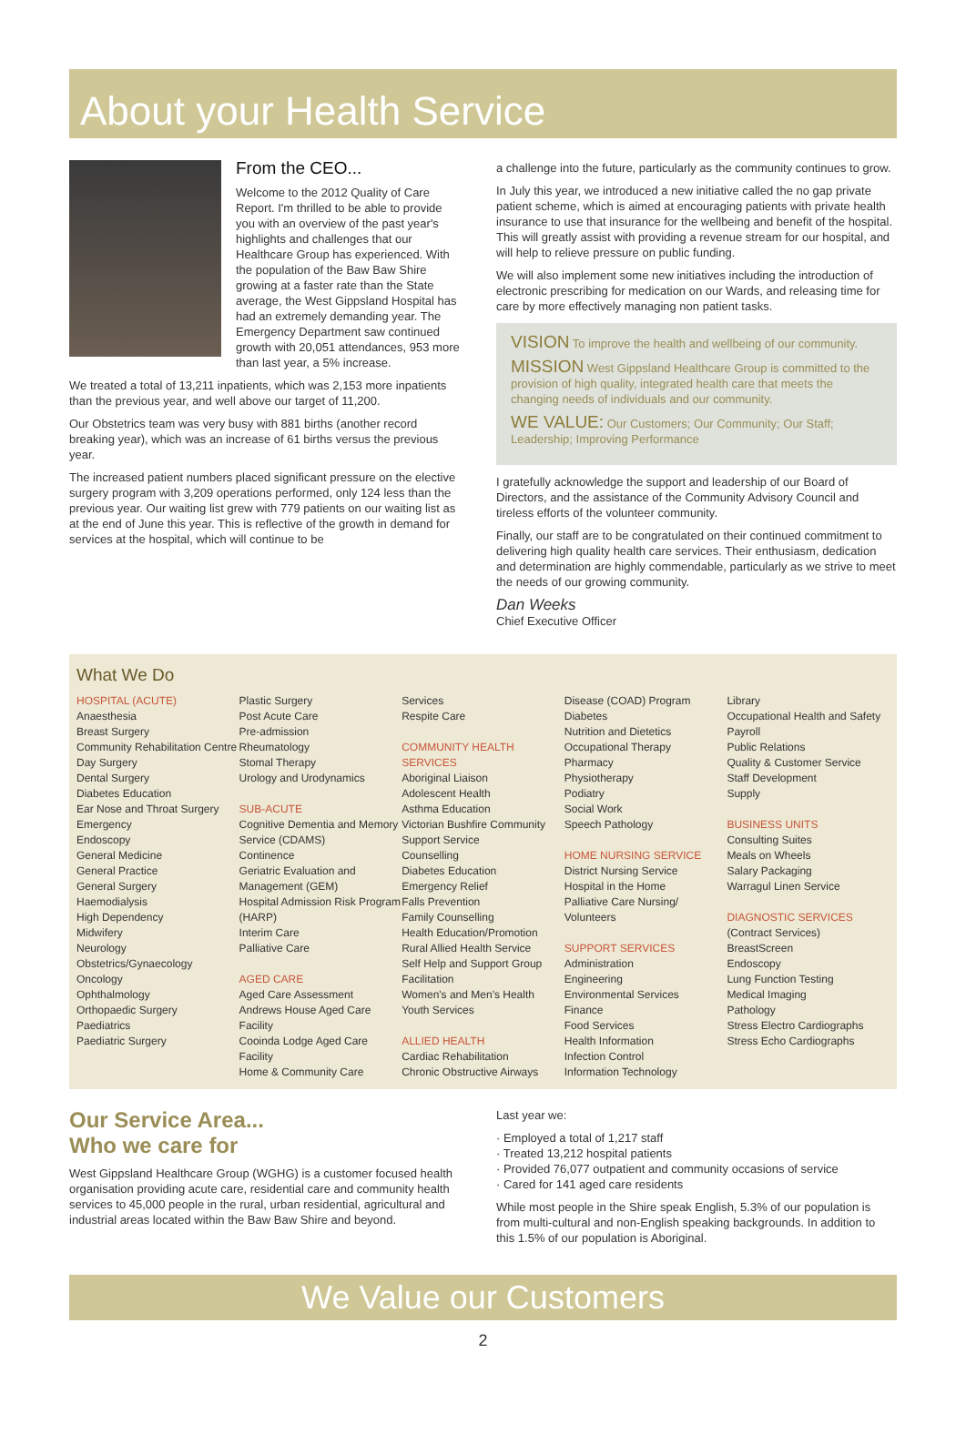About your Health Service
From the CEO...
Welcome to the 2012 Quality of Care Report. I'm thrilled to be able to provide you with an overview of the past year's highlights and challenges that our Healthcare Group has experienced. With the population of the Baw Baw Shire growing at a faster rate than the State average, the West Gippsland Hospital has had an extremely demanding year. The Emergency Department saw continued growth with 20,051 attendances, 953 more than last year, a 5% increase.
We treated a total of 13,211 inpatients, which was 2,153 more inpatients than the previous year, and well above our target of 11,200.
Our Obstetrics team was very busy with 881 births (another record breaking year), which was an increase of 61 births versus the previous year.
The increased patient numbers placed significant pressure on the elective surgery program with 3,209 operations performed, only 124 less than the previous year. Our waiting list grew with 779 patients on our waiting list as at the end of June this year. This is reflective of the growth in demand for services at the hospital, which will continue to be
a challenge into the future, particularly as the community continues to grow.
In July this year, we introduced a new initiative called the no gap private patient scheme, which is aimed at encouraging patients with private health insurance to use that insurance for the wellbeing and benefit of the hospital. This will greatly assist with providing a revenue stream for our hospital, and will help to relieve pressure on public funding.
We will also implement some new initiatives including the introduction of electronic prescribing for medication on our Wards, and releasing time for care by more effectively managing non patient tasks.
VISION To improve the health and wellbeing of our community.
MISSION West Gippsland Healthcare Group is committed to the provision of high quality, integrated health care that meets the changing needs of individuals and our community.
WE VALUE: Our Customers; Our Community; Our Staff; Leadership; Improving Performance
I gratefully acknowledge the support and leadership of our Board of Directors, and the assistance of the Community Advisory Council and tireless efforts of the volunteer community.
Finally, our staff are to be congratulated on their continued commitment to delivering high quality health care services. Their enthusiasm, dedication and determination are highly commendable, particularly as we strive to meet the needs of our growing community.
Dan Weeks
Chief Executive Officer
What We Do
HOSPITAL (ACUTE)
Anaesthesia
Breast Surgery
Community Rehabilitation Centre
Day Surgery
Dental Surgery
Diabetes Education
Ear Nose and Throat Surgery
Emergency
Endoscopy
General Medicine
General Practice
General Surgery
Haemodialysis
High Dependency
Midwifery
Neurology
Obstetrics/Gynaecology
Oncology
Ophthalmology
Orthopaedic Surgery
Paediatrics
Paediatric Surgery
Plastic Surgery
Post Acute Care
Pre-admission
Rheumatology
Stomal Therapy
Urology and Urodynamics
SUB-ACUTE
Cognitive Dementia and Memory Service (CDAMS)
Continence
Geriatric Evaluation and Management (GEM)
Hospital Admission Risk Program (HARP)
Interim Care
Palliative Care
AGED CARE
Aged Care Assessment
Andrews House Aged Care Facility
Cooinda Lodge Aged Care Facility
Home & Community Care
Services
Respite Care
COMMUNITY HEALTH SERVICES
Aboriginal Liaison
Adolescent Health
Asthma Education
Victorian Bushfire Community Support Service
Counselling
Diabetes Education
Emergency Relief
Falls Prevention
Family Counselling
Health Education/Promotion
Rural Allied Health Service
Self Help and Support Group Facilitation
Women's and Men's Health
Youth Services
ALLIED HEALTH
Cardiac Rehabilitation
Chronic Obstructive Airways
Disease (COAD) Program
Diabetes
Nutrition and Dietetics
Occupational Therapy
Pharmacy
Physiotherapy
Podiatry
Social Work
Speech Pathology
HOME NURSING SERVICE
District Nursing Service
Hospital in the Home
Palliative Care Nursing/ Volunteers
SUPPORT SERVICES
Administration
Engineering
Environmental Services
Finance
Food Services
Health Information
Infection Control
Information Technology
Library
Occupational Health and Safety
Payroll
Public Relations
Quality & Customer Service
Staff Development
Supply
BUSINESS UNITS
Consulting Suites
Meals on Wheels
Salary Packaging
Warragul Linen Service
DIAGNOSTIC SERVICES
(Contract Services)
BreastScreen
Endoscopy
Lung Function Testing
Medical Imaging
Pathology
Stress Electro Cardiographs
Stress Echo Cardiographs
Our Service Area...
Who we care for
West Gippsland Healthcare Group (WGHG) is a customer focused health organisation providing acute care, residential care and community health services to 45,000 people in the rural, urban residential, agricultural and industrial areas located within the Baw Baw Shire and beyond.
Last year we:
· Employed a total of 1,217 staff
· Treated 13,212 hospital patients
· Provided 76,077 outpatient and community occasions of service
· Cared for 141 aged care residents
While most people in the Shire speak English, 5.3% of our population is from multi-cultural and non-English speaking backgrounds. In addition to this 1.5% of our population is Aboriginal.
We Value our Customers
2